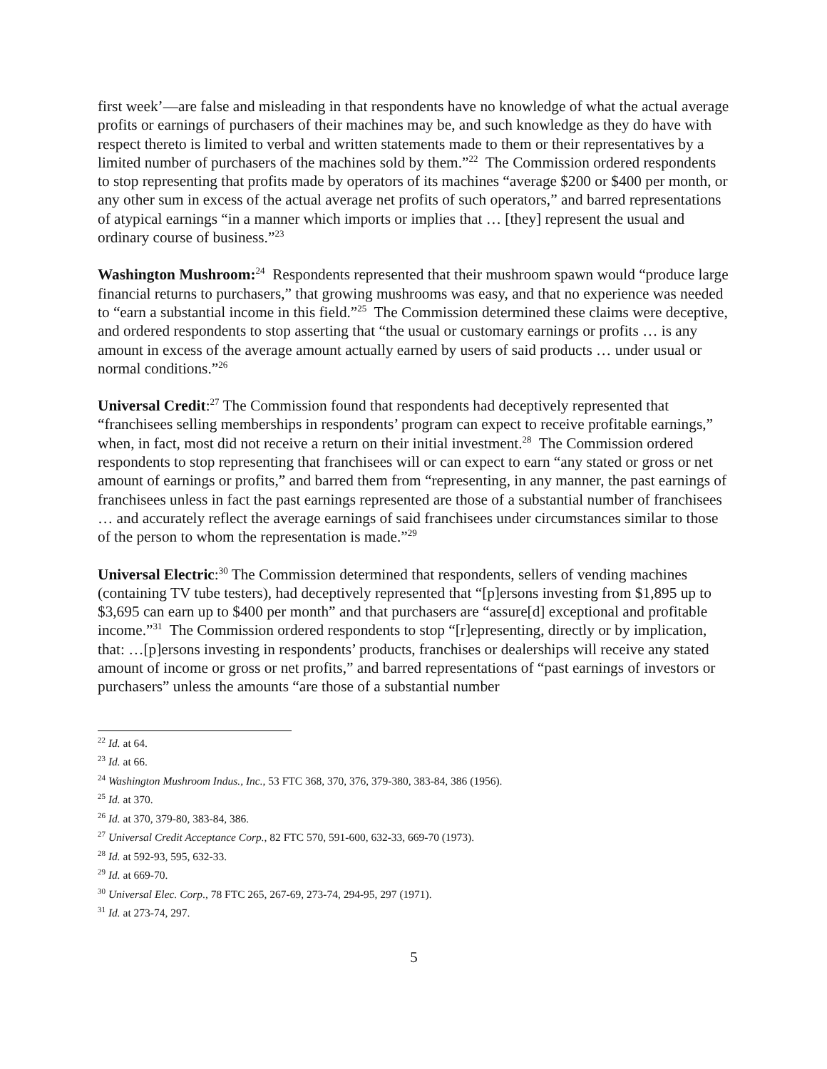first week’—are false and misleading in that respondents have no knowledge of what the actual average profits or earnings of purchasers of their machines may be, and such knowledge as they do have with respect thereto is limited to verbal and written statements made to them or their representatives by a limited number of purchasers of the machines sold by them.”<sup>22</sup> The Commission ordered respondents to stop representing that profits made by operators of its machines “average $200 or $400 per month, or any other sum in excess of the actual average net profits of such operators,” and barred representations of atypical earnings “in a manner which imports or implies that … [they] represent the usual and ordinary course of business.”<sup>23</sup>
Washington Mushroom:<sup>24</sup> Respondents represented that their mushroom spawn would “produce large financial returns to purchasers,” that growing mushrooms was easy, and that no experience was needed to “earn a substantial income in this field.”<sup>25</sup> The Commission determined these claims were deceptive, and ordered respondents to stop asserting that “the usual or customary earnings or profits … is any amount in excess of the average amount actually earned by users of said products … under usual or normal conditions.”<sup>26</sup>
Universal Credit:<sup>27</sup> The Commission found that respondents had deceptively represented that “franchisees selling memberships in respondents’ program can expect to receive profitable earnings,” when, in fact, most did not receive a return on their initial investment.<sup>28</sup> The Commission ordered respondents to stop representing that franchisees will or can expect to earn “any stated or gross or net amount of earnings or profits,” and barred them from “representing, in any manner, the past earnings of franchisees unless in fact the past earnings represented are those of a substantial number of franchisees … and accurately reflect the average earnings of said franchisees under circumstances similar to those of the person to whom the representation is made.”<sup>29</sup>
Universal Electric:<sup>30</sup> The Commission determined that respondents, sellers of vending machines (containing TV tube testers), had deceptively represented that “[p]ersons investing from $1,895 up to $3,695 can earn up to $400 per month” and that purchasers are “assure[d] exceptional and profitable income.”<sup>31</sup> The Commission ordered respondents to stop “[r]epresenting, directly or by implication, that: …[p]ersons investing in respondents’ products, franchises or dealerships will receive any stated amount of income or gross or net profits,” and barred representations of “past earnings of investors or purchasers” unless the amounts “are those of a substantial number
<sup>22</sup> Id. at 64.
<sup>23</sup> Id. at 66.
<sup>24</sup> Washington Mushroom Indus., Inc., 53 FTC 368, 370, 376, 379-380, 383-84, 386 (1956).
<sup>25</sup> Id. at 370.
<sup>26</sup> Id. at 370, 379-80, 383-84, 386.
<sup>27</sup> Universal Credit Acceptance Corp., 82 FTC 570, 591-600, 632-33, 669-70 (1973).
<sup>28</sup> Id. at 592-93, 595, 632-33.
<sup>29</sup> Id. at 669-70.
<sup>30</sup> Universal Elec. Corp., 78 FTC 265, 267-69, 273-74, 294-95, 297 (1971).
<sup>31</sup> Id. at 273-74, 297.
5